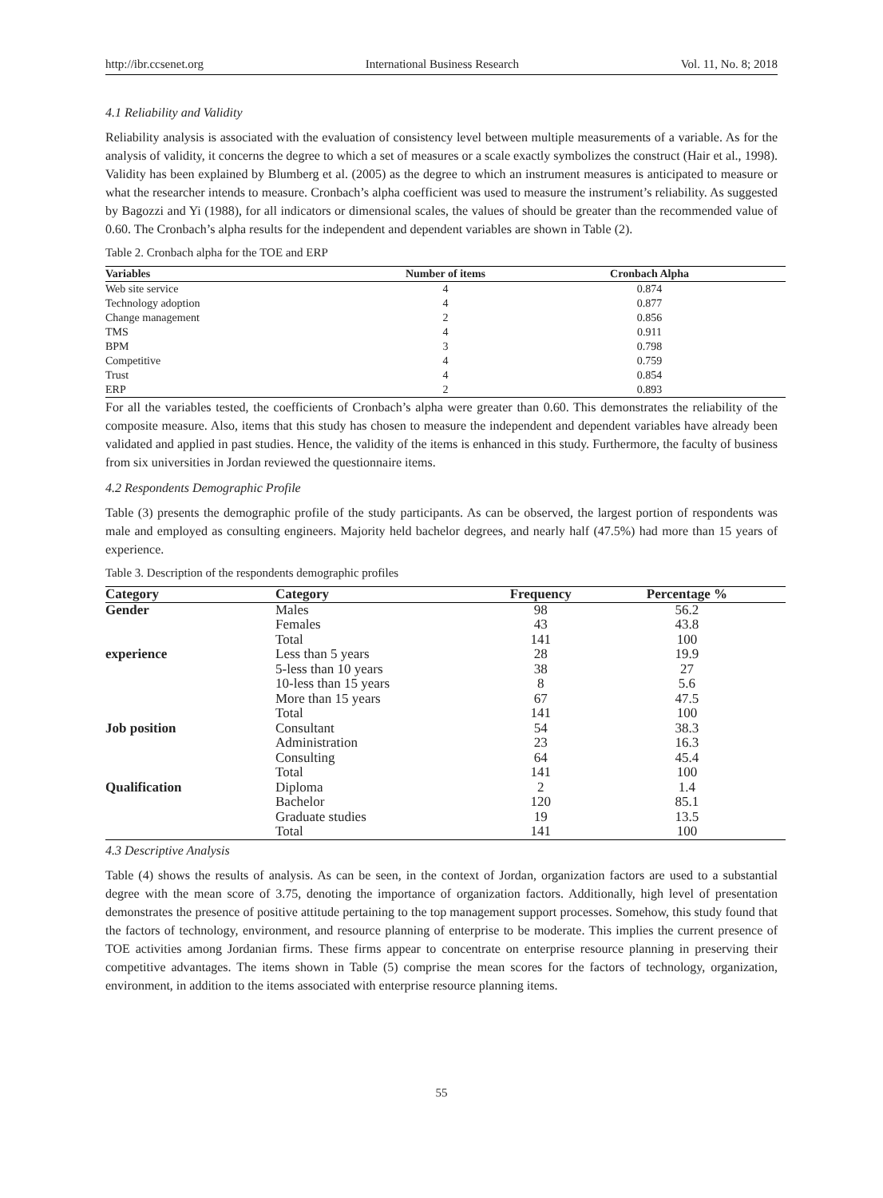http://ibr.ccsenet.org International Business Research Vol. 11, No. 8; 2018
4.1 Reliability and Validity
Reliability analysis is associated with the evaluation of consistency level between multiple measurements of a variable. As for the analysis of validity, it concerns the degree to which a set of measures or a scale exactly symbolizes the construct (Hair et al., 1998). Validity has been explained by Blumberg et al. (2005) as the degree to which an instrument measures is anticipated to measure or what the researcher intends to measure. Cronbach’s alpha coefficient was used to measure the instrument’s reliability. As suggested by Bagozzi and Yi (1988), for all indicators or dimensional scales, the values of should be greater than the recommended value of 0.60. The Cronbach’s alpha results for the independent and dependent variables are shown in Table (2).
Table 2. Cronbach alpha for the TOE and ERP
| Variables | Number of items | Cronbach Alpha |
| --- | --- | --- |
| Web site service | 4 | 0.874 |
| Technology adoption | 4 | 0.877 |
| Change management | 2 | 0.856 |
| TMS | 4 | 0.911 |
| BPM | 3 | 0.798 |
| Competitive | 4 | 0.759 |
| Trust | 4 | 0.854 |
| ERP | 2 | 0.893 |
For all the variables tested, the coefficients of Cronbach’s alpha were greater than 0.60. This demonstrates the reliability of the composite measure. Also, items that this study has chosen to measure the independent and dependent variables have already been validated and applied in past studies. Hence, the validity of the items is enhanced in this study. Furthermore, the faculty of business from six universities in Jordan reviewed the questionnaire items.
4.2 Respondents Demographic Profile
Table (3) presents the demographic profile of the study participants. As can be observed, the largest portion of respondents was male and employed as consulting engineers. Majority held bachelor degrees, and nearly half (47.5%) had more than 15 years of experience.
Table 3. Description of the respondents demographic profiles
| Category | Category | Frequency | Percentage % |
| --- | --- | --- | --- |
| Gender | Males | 98 | 56.2 |
| | Females | 43 | 43.8 |
| | Total | 141 | 100 |
| experience | Less than 5 years | 28 | 19.9 |
| | 5-less than 10 years | 38 | 27 |
| | 10-less than 15 years | 8 | 5.6 |
| | More than 15 years | 67 | 47.5 |
| | Total | 141 | 100 |
| Job position | Consultant | 54 | 38.3 |
| | Administration | 23 | 16.3 |
| | Consulting | 64 | 45.4 |
| | Total | 141 | 100 |
| Qualification | Diploma | 2 | 1.4 |
| | Bachelor | 120 | 85.1 |
| | Graduate studies | 19 | 13.5 |
| | Total | 141 | 100 |
4.3 Descriptive Analysis
Table (4) shows the results of analysis. As can be seen, in the context of Jordan, organization factors are used to a substantial degree with the mean score of 3.75, denoting the importance of organization factors. Additionally, high level of presentation demonstrates the presence of positive attitude pertaining to the top management support processes. Somehow, this study found that the factors of technology, environment, and resource planning of enterprise to be moderate. This implies the current presence of TOE activities among Jordanian firms. These firms appear to concentrate on enterprise resource planning in preserving their competitive advantages. The items shown in Table (5) comprise the mean scores for the factors of technology, organization, environment, in addition to the items associated with enterprise resource planning items.
55